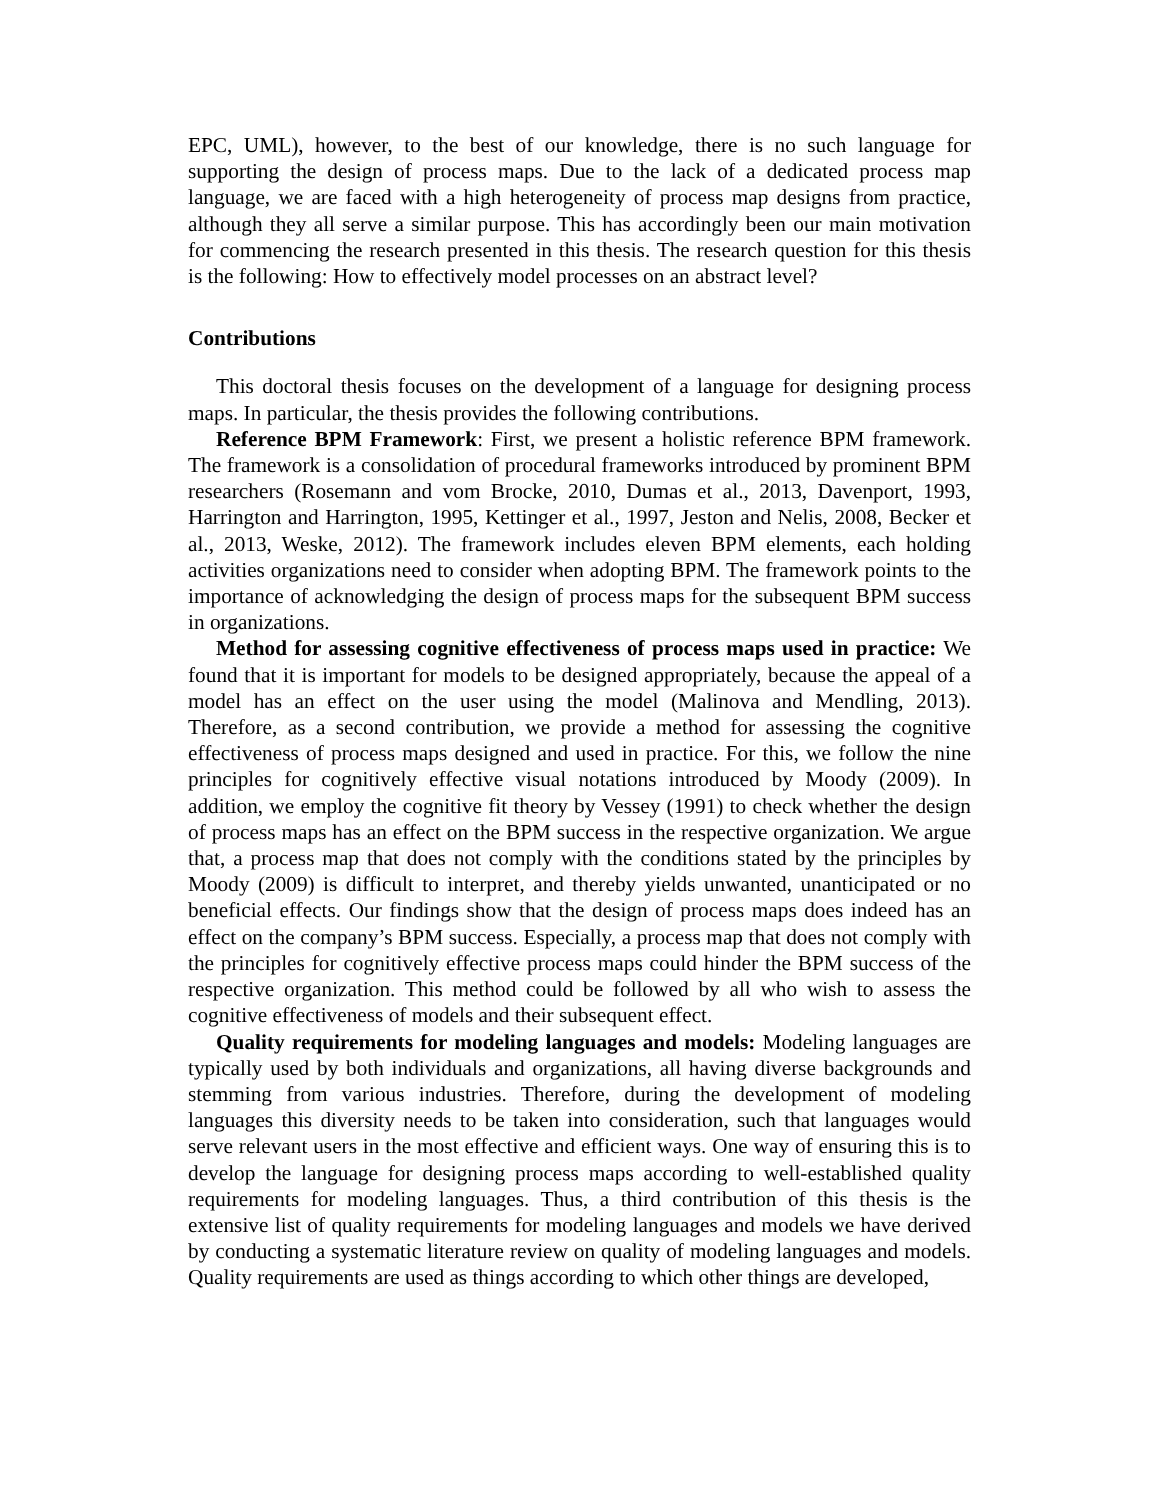EPC, UML), however, to the best of our knowledge, there is no such language for supporting the design of process maps. Due to the lack of a dedicated process map language, we are faced with a high heterogeneity of process map designs from practice, although they all serve a similar purpose. This has accordingly been our main motivation for commencing the research presented in this thesis. The research question for this thesis is the following: How to effectively model processes on an abstract level?
Contributions
This doctoral thesis focuses on the development of a language for designing process maps. In particular, the thesis provides the following contributions.
Reference BPM Framework: First, we present a holistic reference BPM framework. The framework is a consolidation of procedural frameworks introduced by prominent BPM researchers (Rosemann and vom Brocke, 2010, Dumas et al., 2013, Davenport, 1993, Harrington and Harrington, 1995, Kettinger et al., 1997, Jeston and Nelis, 2008, Becker et al., 2013, Weske, 2012). The framework includes eleven BPM elements, each holding activities organizations need to consider when adopting BPM. The framework points to the importance of acknowledging the design of process maps for the subsequent BPM success in organizations.
Method for assessing cognitive effectiveness of process maps used in practice: We found that it is important for models to be designed appropriately, because the appeal of a model has an effect on the user using the model (Malinova and Mendling, 2013). Therefore, as a second contribution, we provide a method for assessing the cognitive effectiveness of process maps designed and used in practice. For this, we follow the nine principles for cognitively effective visual notations introduced by Moody (2009). In addition, we employ the cognitive fit theory by Vessey (1991) to check whether the design of process maps has an effect on the BPM success in the respective organization. We argue that, a process map that does not comply with the conditions stated by the principles by Moody (2009) is difficult to interpret, and thereby yields unwanted, unanticipated or no beneficial effects. Our findings show that the design of process maps does indeed has an effect on the company’s BPM success. Especially, a process map that does not comply with the principles for cognitively effective process maps could hinder the BPM success of the respective organization. This method could be followed by all who wish to assess the cognitive effectiveness of models and their subsequent effect.
Quality requirements for modeling languages and models: Modeling languages are typically used by both individuals and organizations, all having diverse backgrounds and stemming from various industries. Therefore, during the development of modeling languages this diversity needs to be taken into consideration, such that languages would serve relevant users in the most effective and efficient ways. One way of ensuring this is to develop the language for designing process maps according to well-established quality requirements for modeling languages. Thus, a third contribution of this thesis is the extensive list of quality requirements for modeling languages and models we have derived by conducting a systematic literature review on quality of modeling languages and models. Quality requirements are used as things according to which other things are developed,